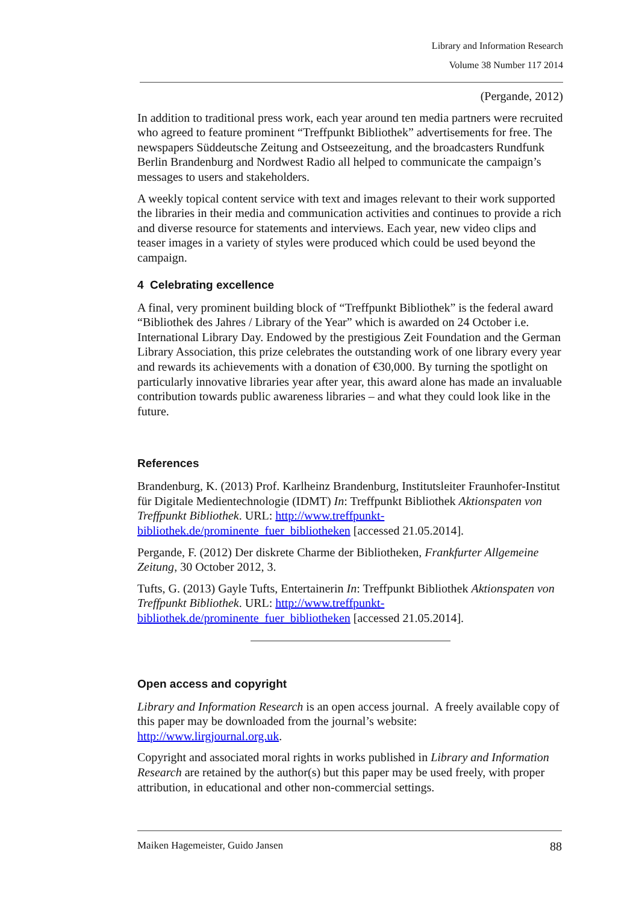Library and Information Research
Volume 38 Number 117 2014
(Pergande, 2012)
In addition to traditional press work, each year around ten media partners were recruited who agreed to feature prominent “Treffpunkt Bibliothek” advertisements for free. The newspapers Süddeutsche Zeitung and Ostseezeitung, and the broadcasters Rundfunk Berlin Brandenburg and Nordwest Radio all helped to communicate the campaign’s messages to users and stakeholders.
A weekly topical content service with text and images relevant to their work supported the libraries in their media and communication activities and continues to provide a rich and diverse resource for statements and interviews. Each year, new video clips and teaser images in a variety of styles were produced which could be used beyond the campaign.
4 Celebrating excellence
A final, very prominent building block of “Treffpunkt Bibliothek” is the federal award “Bibliothek des Jahres / Library of the Year” which is awarded on 24 October i.e. International Library Day. Endowed by the prestigious Zeit Foundation and the German Library Association, this prize celebrates the outstanding work of one library every year and rewards its achievements with a donation of €30,000. By turning the spotlight on particularly innovative libraries year after year, this award alone has made an invaluable contribution towards public awareness libraries – and what they could look like in the future.
References
Brandenburg, K. (2013) Prof. Karlheinz Brandenburg, Institutsleiter Fraunhofer-Institut für Digitale Medientechnologie (IDMT) In: Treffpunkt Bibliothek Aktionspaten von Treffpunkt Bibliothek. URL: http://www.treffpunkt-bibliothek.de/prominente_fuer_bibliotheken [accessed 21.05.2014].
Pergande, F. (2012) Der diskrete Charme der Bibliotheken, Frankfurter Allgemeine Zeitung, 30 October 2012, 3.
Tufts, G. (2013) Gayle Tufts, Entertainerin In: Treffpunkt Bibliothek Aktionspaten von Treffpunkt Bibliothek. URL: http://www.treffpunkt-bibliothek.de/prominente_fuer_bibliotheken [accessed 21.05.2014].
Open access and copyright
Library and Information Research is an open access journal. A freely available copy of this paper may be downloaded from the journal’s website: http://www.lirgjournal.org.uk.
Copyright and associated moral rights in works published in Library and Information Research are retained by the author(s) but this paper may be used freely, with proper attribution, in educational and other non-commercial settings.
Maiken Hagemeister, Guido Jansen 88